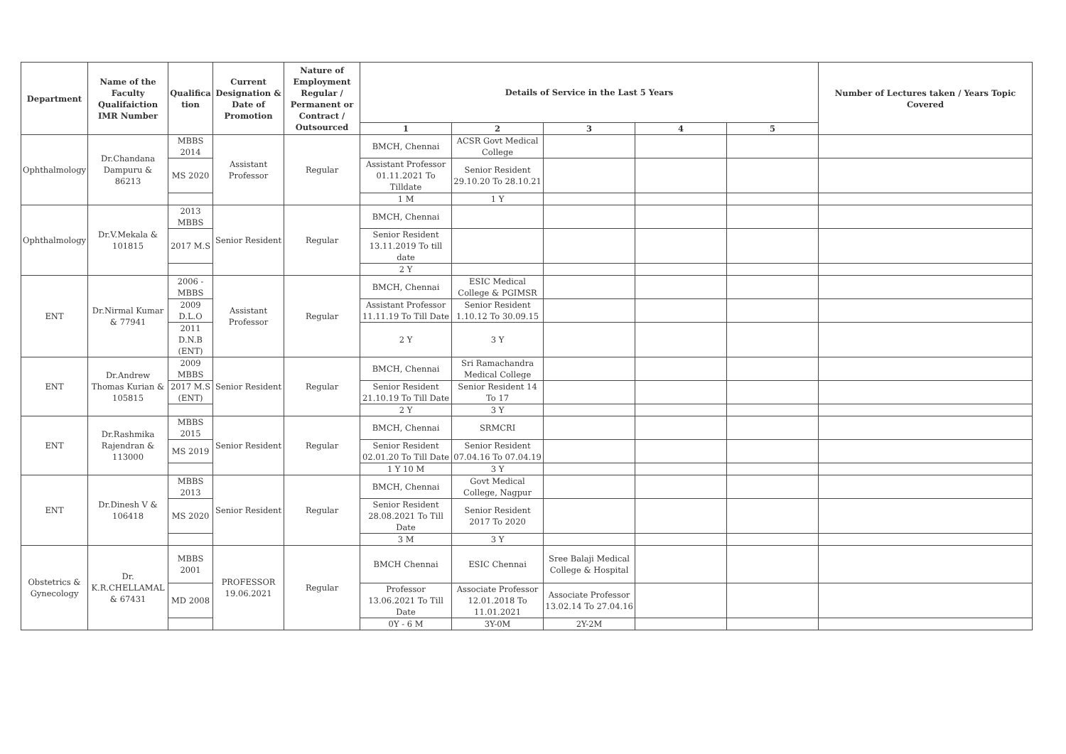| Department | Name of the Faculty Qualifaiction IMR Number | Qualifica tion | Current Designation & Date of Promotion | Nature of Employment Regular / Permanent or Contract / Outsourced | Details of Service in the Last 5 Years | | | | | Number of Lectures taken / Years Topic Covered |
| --- | --- | --- | --- | --- | --- | --- | --- | --- | --- | --- |
| | | | | | 1 | 2 | 3 | 4 | 5 | |
| Ophthalmology | Dr.Chandana Dampuru & 86213 | MBBS 2014 | Assistant Professor | Regular | BMCH, Chennai | ACSR Govt Medical College | | | | |
| | | MS 2020 | | | Assistant Professor 01.11.2021 To Tilldate | Senior Resident 29.10.20 To 28.10.21 | | | | |
| | | | | | 1 M | 1 Y | | | | |
| Ophthalmology | Dr.V.Mekala & 101815 | 2013 MBBS | Senior Resident | Regular | BMCH, Chennai | | | | | |
| | | 2017 M.S | | | Senior Resident 13.11.2019 To till date | | | | | |
| | | | | | 2 Y | | | | | |
| ENT | Dr.Nirmal Kumar & 77941 | 2006 - MBBS | Assistant Professor | Regular | BMCH, Chennai | ESIC Medical College & PGIMSR | | | | |
| | | 2009 D.L.O | | | Assistant Professor 11.11.19 To Till Date | Senior Resident 1.10.12 To 30.09.15 | | | | |
| | | 2011 D.N.B (ENT) | | | 2 Y | 3 Y | | | | |
| ENT | Dr.Andrew Thomas Kurian & 105815 | 2009 MBBS | Senior Resident | Regular | BMCH, Chennai | Sri Ramachandra Medical College | | | | |
| | | 2017 M.S (ENT) | | | Senior Resident 21.10.19 To Till Date | Senior Resident 14 To 17 | | | | |
| | | | | | 2 Y | 3 Y | | | | |
| ENT | Dr.Rashmika Rajendran & 113000 | MBBS 2015 | Senior Resident | Regular | BMCH, Chennai | SRMCRI | | | | |
| | | MS 2019 | | | Senior Resident 02.01.20 To Till Date | Senior Resident 07.04.16 To 07.04.19 | | | | |
| | | | | | 1 Y 10 M | 3 Y | | | | |
| ENT | Dr.Dinesh V & 106418 | MBBS 2013 | Senior Resident | Regular | BMCH, Chennai | Govt Medical College, Nagpur | | | | |
| | | MS 2020 | | | Senior Resident 28.08.2021 To Till Date | Senior Resident 2017 To 2020 | | | | |
| | | | | | 3 M | 3 Y | | | | |
| Obstetrics & Gynecology | Dr. K.R.CHELLAMAL & 67431 | MBBS 2001 | PROFESSOR 19.06.2021 | Regular | BMCH Chennai | ESIC Chennai | Sree Balaji Medical College & Hospital | | | |
| | | MD 2008 | | | Professor 13.06.2021 To Till Date | Associate Professor 12.01.2018 To 11.01.2021 | Associate Professor 13.02.14 To 27.04.16 | | | |
| | | | | | 0Y - 6 M | 3Y-0M | 2Y-2M | | | |